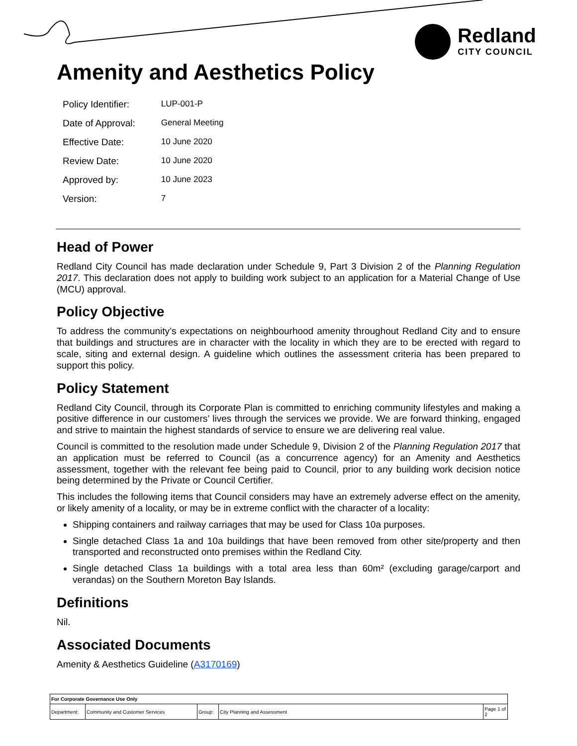Redland
CITY COUNCIL
Amenity and Aesthetics Policy
| Policy Identifier: | LUP-001-P |
| Date of Approval: | General Meeting |
| Effective Date: | 10 June 2020 |
| Review Date: | 10 June 2020 |
| Approved by: | 10 June 2023 |
| Version: | 7 |
Head of Power
Redland City Council has made declaration under Schedule 9, Part 3 Division 2 of the Planning Regulation 2017. This declaration does not apply to building work subject to an application for a Material Change of Use (MCU) approval.
Policy Objective
To address the community’s expectations on neighbourhood amenity throughout Redland City and to ensure that buildings and structures are in character with the locality in which they are to be erected with regard to scale, siting and external design. A guideline which outlines the assessment criteria has been prepared to support this policy.
Policy Statement
Redland City Council, through its Corporate Plan is committed to enriching community lifestyles and making a positive difference in our customers’ lives through the services we provide. We are forward thinking, engaged and strive to maintain the highest standards of service to ensure we are delivering real value.
Council is committed to the resolution made under Schedule 9, Division 2 of the Planning Regulation 2017 that an application must be referred to Council (as a concurrence agency) for an Amenity and Aesthetics assessment, together with the relevant fee being paid to Council, prior to any building work decision notice being determined by the Private or Council Certifier.
This includes the following items that Council considers may have an extremely adverse effect on the amenity, or likely amenity of a locality, or may be in extreme conflict with the character of a locality:
Shipping containers and railway carriages that may be used for Class 10a purposes.
Single detached Class 1a and 10a buildings that have been removed from other site/property and then transported and reconstructed onto premises within the Redland City.
Single detached Class 1a buildings with a total area less than 60m² (excluding garage/carport and verandas) on the Southern Moreton Bay Islands.
Definitions
Nil.
Associated Documents
Amenity & Aesthetics Guideline (A3170169)
| For Corporate Governance Use Only | | | | |
| Department: | Community and Customer Services | Group: | City Planning and Assessment | Page 1 of 2 |